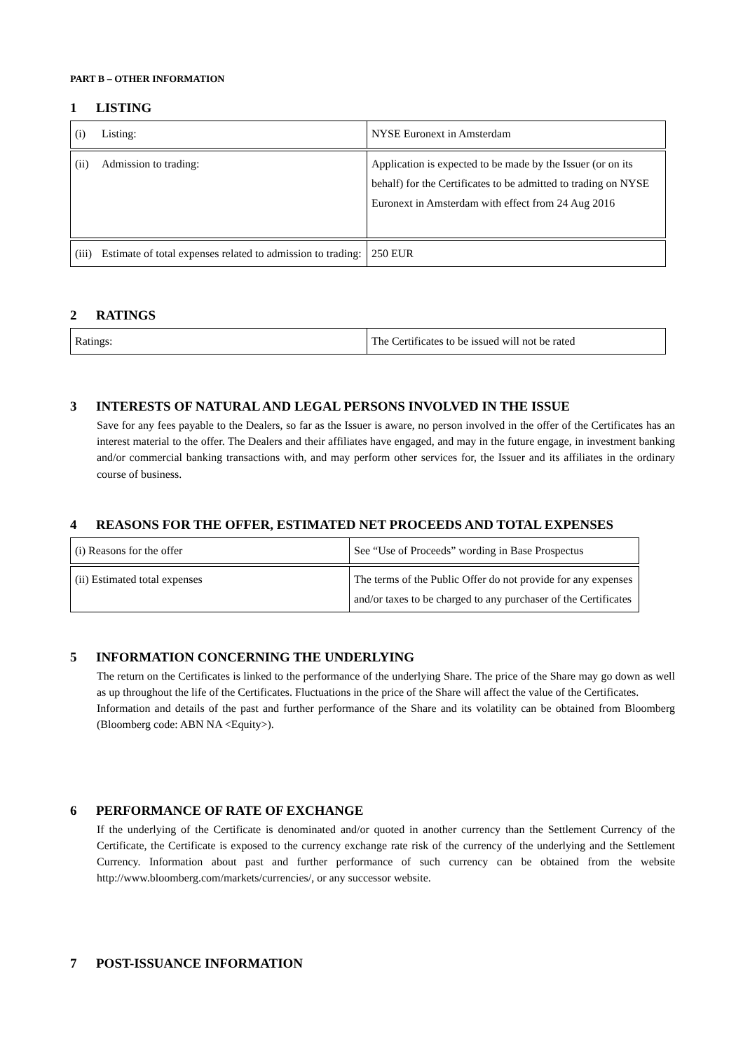PART B – OTHER INFORMATION
1 LISTING
| (i) Listing: | NYSE Euronext in Amsterdam |
| (ii) Admission to trading: | Application is expected to be made by the Issuer (or on its behalf) for the Certificates to be admitted to trading on NYSE Euronext in Amsterdam with effect from 24 Aug 2016 |
| (iii) Estimate of total expenses related to admission to trading: | 250 EUR |
2 RATINGS
| Ratings: | The Certificates to be issued will not be rated |
3 INTERESTS OF NATURAL AND LEGAL PERSONS INVOLVED IN THE ISSUE
Save for any fees payable to the Dealers, so far as the Issuer is aware, no person involved in the offer of the Certificates has an interest material to the offer. The Dealers and their affiliates have engaged, and may in the future engage, in investment banking and/or commercial banking transactions with, and may perform other services for, the Issuer and its affiliates in the ordinary course of business.
4 REASONS FOR THE OFFER, ESTIMATED NET PROCEEDS AND TOTAL EXPENSES
| (i) Reasons for the offer | See “Use of Proceeds” wording in Base Prospectus |
| (ii) Estimated total expenses | The terms of the Public Offer do not provide for any expenses and/or taxes to be charged to any purchaser of the Certificates |
5 INFORMATION CONCERNING THE UNDERLYING
The return on the Certificates is linked to the performance of the underlying Share. The price of the Share may go down as well as up throughout the life of the Certificates. Fluctuations in the price of the Share will affect the value of the Certificates.
Information and details of the past and further performance of the Share and its volatility can be obtained from Bloomberg (Bloomberg code: ABN NA <Equity>).
6 PERFORMANCE OF RATE OF EXCHANGE
If the underlying of the Certificate is denominated and/or quoted in another currency than the Settlement Currency of the Certificate, the Certificate is exposed to the currency exchange rate risk of the currency of the underlying and the Settlement Currency. Information about past and further performance of such currency can be obtained from the website http://www.bloomberg.com/markets/currencies/, or any successor website.
7 POST-ISSUANCE INFORMATION